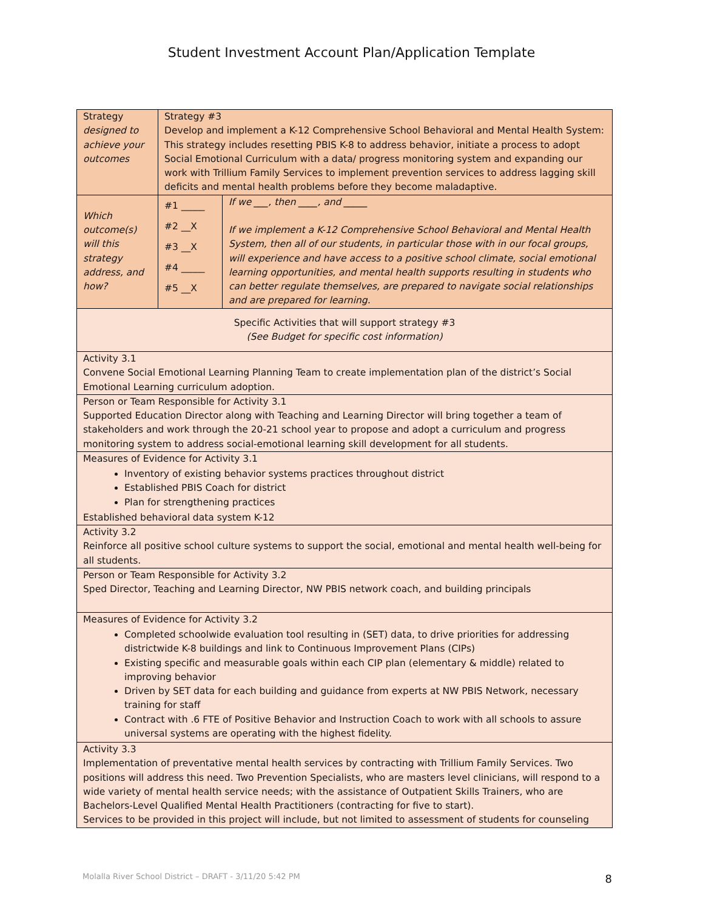Student Investment Account Plan/Application Template
| Strategy designed to achieve your outcomes | Strategy #3 Develop and implement a K-12 Comprehensive School Behavioral and Mental Health System: This strategy includes resetting PBIS K-8 to address behavior, initiate a process to adopt Social Emotional Curriculum with a data/ progress monitoring system and expanding our work with Trillium Family Services to implement prevention services to address lagging skill deficits and mental health problems before they become maladaptive. | |
| Which outcome(s) will this strategy address, and how? | #1 _____ #2 __X #3 __X #4 _____ #5 __X | If we ___, then ____, and _____ If we implement a K-12 Comprehensive School Behavioral and Mental Health System, then all of our students, in particular those with in our focal groups, will experience and have access to a positive school climate, social emotional learning opportunities, and mental health supports resulting in students who can better regulate themselves, are prepared to navigate social relationships and are prepared for learning. |
| Specific Activities that will support strategy #3 (See Budget for specific cost information) | | |
| Activity 3.1 Convene Social Emotional Learning Planning Team to create implementation plan of the district’s Social Emotional Learning curriculum adoption. | | |
| Person or Team Responsible for Activity 3.1 Supported Education Director along with Teaching and Learning Director will bring together a team of stakeholders and work through the 20-21 school year to propose and adopt a curriculum and progress monitoring system to address social-emotional learning skill development for all students. | | |
| Measures of Evidence for Activity 3.1 Inventory of existing behavior systems practices throughout district Established PBIS Coach for district Plan for strengthening practices Established behavioral data system K-12 | | |
| Activity 3.2 Reinforce all positive school culture systems to support the social, emotional and mental health well-being for all students. | | |
| Person or Team Responsible for Activity 3.2 Sped Director, Teaching and Learning Director, NW PBIS network coach, and building principals | | |
| Measures of Evidence for Activity 3.2 Completed schoolwide evaluation tool resulting in (SET) data, to drive priorities for addressing districtwide K-8 buildings and link to Continuous Improvement Plans (CIPs) Existing specific and measurable goals within each CIP plan (elementary & middle) related to improving behavior Driven by SET data for each building and guidance from experts at NW PBIS Network, necessary training for staff Contract with .6 FTE of Positive Behavior and Instruction Coach to work with all schools to assure universal systems are operating with the highest fidelity. | | |
| Activity 3.3 Implementation of preventative mental health services by contracting with Trillium Family Services. Two positions will address this need. Two Prevention Specialists, who are masters level clinicians, will respond to a wide variety of mental health service needs; with the assistance of Outpatient Skills Trainers, who are Bachelors-Level Qualified Mental Health Practitioners (contracting for five to start). Services to be provided in this project will include, but not limited to assessment of students for counseling | | |
Molalla River School District – DRAFT - 3/11/20 5:42 PM 8